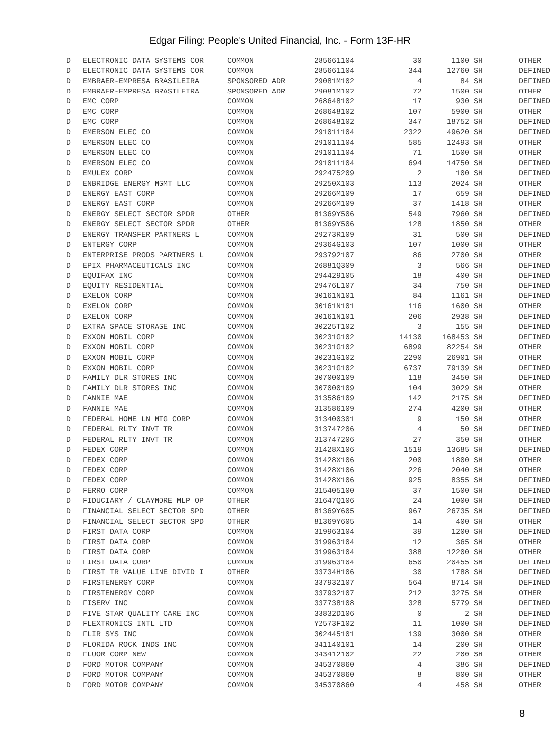Edgar Filing: People's United Financial, Inc. - Form 13F-HR
| D | ELECTRONIC DATA SYSTEMS COR | COMMON | 285661104 | 30 | 1100 | SH | OTHER |
| D | ELECTRONIC DATA SYSTEMS COR | COMMON | 285661104 | 344 | 12760 | SH | DEFINED |
| D | EMBRAER-EMPRESA BRASILEIRA | SPONSORED ADR | 29081M102 | 4 | 84 | SH | DEFINED |
| D | EMBRAER-EMPRESA BRASILEIRA | SPONSORED ADR | 29081M102 | 72 | 1500 | SH | OTHER |
| D | EMC CORP | COMMON | 268648102 | 17 | 930 | SH | DEFINED |
| D | EMC CORP | COMMON | 268648102 | 107 | 5900 | SH | OTHER |
| D | EMC CORP | COMMON | 268648102 | 347 | 18752 | SH | DEFINED |
| D | EMERSON ELEC CO | COMMON | 291011104 | 2322 | 49620 | SH | DEFINED |
| D | EMERSON ELEC CO | COMMON | 291011104 | 585 | 12493 | SH | OTHER |
| D | EMERSON ELEC CO | COMMON | 291011104 | 71 | 1500 | SH | OTHER |
| D | EMERSON ELEC CO | COMMON | 291011104 | 694 | 14750 | SH | DEFINED |
| D | EMULEX CORP | COMMON | 292475209 | 2 | 100 | SH | DEFINED |
| D | ENBRIDGE ENERGY MGMT LLC | COMMON | 29250X103 | 113 | 2024 | SH | OTHER |
| D | ENERGY EAST CORP | COMMON | 29266M109 | 17 | 659 | SH | DEFINED |
| D | ENERGY EAST CORP | COMMON | 29266M109 | 37 | 1418 | SH | OTHER |
| D | ENERGY SELECT SECTOR SPDR | OTHER | 81369Y506 | 549 | 7960 | SH | DEFINED |
| D | ENERGY SELECT SECTOR SPDR | OTHER | 81369Y506 | 128 | 1850 | SH | OTHER |
| D | ENERGY TRANSFER PARTNERS L | COMMON | 29273R109 | 31 | 500 | SH | DEFINED |
| D | ENTERGY CORP | COMMON | 29364G103 | 107 | 1000 | SH | OTHER |
| D | ENTERPRISE PRODS PARTNERS L | COMMON | 293792107 | 86 | 2700 | SH | OTHER |
| D | EPIX PHARMACEUTICALS INC | COMMON | 26881Q309 | 3 | 566 | SH | DEFINED |
| D | EQUIFAX INC | COMMON | 294429105 | 18 | 400 | SH | DEFINED |
| D | EQUITY RESIDENTIAL | COMMON | 29476L107 | 34 | 750 | SH | DEFINED |
| D | EXELON CORP | COMMON | 30161N101 | 84 | 1161 | SH | DEFINED |
| D | EXELON CORP | COMMON | 30161N101 | 116 | 1600 | SH | OTHER |
| D | EXELON CORP | COMMON | 30161N101 | 206 | 2938 | SH | DEFINED |
| D | EXTRA SPACE STORAGE INC | COMMON | 30225T102 | 3 | 155 | SH | DEFINED |
| D | EXXON MOBIL CORP | COMMON | 30231G102 | 14130 | 168453 | SH | DEFINED |
| D | EXXON MOBIL CORP | COMMON | 30231G102 | 6899 | 82254 | SH | OTHER |
| D | EXXON MOBIL CORP | COMMON | 30231G102 | 2290 | 26901 | SH | OTHER |
| D | EXXON MOBIL CORP | COMMON | 30231G102 | 6737 | 79139 | SH | DEFINED |
| D | FAMILY DLR STORES INC | COMMON | 307000109 | 118 | 3450 | SH | DEFINED |
| D | FAMILY DLR STORES INC | COMMON | 307000109 | 104 | 3029 | SH | OTHER |
| D | FANNIE MAE | COMMON | 313586109 | 142 | 2175 | SH | DEFINED |
| D | FANNIE MAE | COMMON | 313586109 | 274 | 4200 | SH | OTHER |
| D | FEDERAL HOME LN MTG CORP | COMMON | 313400301 | 9 | 150 | SH | OTHER |
| D | FEDERAL RLTY INVT TR | COMMON | 313747206 | 4 | 50 | SH | DEFINED |
| D | FEDERAL RLTY INVT TR | COMMON | 313747206 | 27 | 350 | SH | OTHER |
| D | FEDEX CORP | COMMON | 31428X106 | 1519 | 13685 | SH | DEFINED |
| D | FEDEX CORP | COMMON | 31428X106 | 200 | 1800 | SH | OTHER |
| D | FEDEX CORP | COMMON | 31428X106 | 226 | 2040 | SH | OTHER |
| D | FEDEX CORP | COMMON | 31428X106 | 925 | 8355 | SH | DEFINED |
| D | FERRO CORP | COMMON | 315405100 | 37 | 1500 | SH | DEFINED |
| D | FIDUCIARY / CLAYMORE MLP OP | OTHER | 31647Q106 | 24 | 1000 | SH | DEFINED |
| D | FINANCIAL SELECT SECTOR SPD | OTHER | 81369Y605 | 967 | 26735 | SH | DEFINED |
| D | FINANCIAL SELECT SECTOR SPD | OTHER | 81369Y605 | 14 | 400 | SH | OTHER |
| D | FIRST DATA CORP | COMMON | 319963104 | 39 | 1200 | SH | DEFINED |
| D | FIRST DATA CORP | COMMON | 319963104 | 12 | 365 | SH | OTHER |
| D | FIRST DATA CORP | COMMON | 319963104 | 388 | 12200 | SH | OTHER |
| D | FIRST DATA CORP | COMMON | 319963104 | 650 | 20455 | SH | DEFINED |
| D | FIRST TR VALUE LINE DIVID I | OTHER | 33734H106 | 30 | 1788 | SH | DEFINED |
| D | FIRSTENERGY CORP | COMMON | 337932107 | 564 | 8714 | SH | DEFINED |
| D | FIRSTENERGY CORP | COMMON | 337932107 | 212 | 3275 | SH | OTHER |
| D | FISERV INC | COMMON | 337738108 | 328 | 5779 | SH | DEFINED |
| D | FIVE STAR QUALITY CARE INC | COMMON | 33832D106 | 0 | 2 | SH | DEFINED |
| D | FLEXTRONICS INTL LTD | COMMON | Y2573F102 | 11 | 1000 | SH | DEFINED |
| D | FLIR SYS INC | COMMON | 302445101 | 139 | 3000 | SH | OTHER |
| D | FLORIDA ROCK INDS INC | COMMON | 341140101 | 14 | 200 | SH | OTHER |
| D | FLUOR CORP NEW | COMMON | 343412102 | 22 | 200 | SH | OTHER |
| D | FORD MOTOR COMPANY | COMMON | 345370860 | 4 | 386 | SH | DEFINED |
| D | FORD MOTOR COMPANY | COMMON | 345370860 | 8 | 800 | SH | OTHER |
| D | FORD MOTOR COMPANY | COMMON | 345370860 | 4 | 458 | SH | OTHER |
8